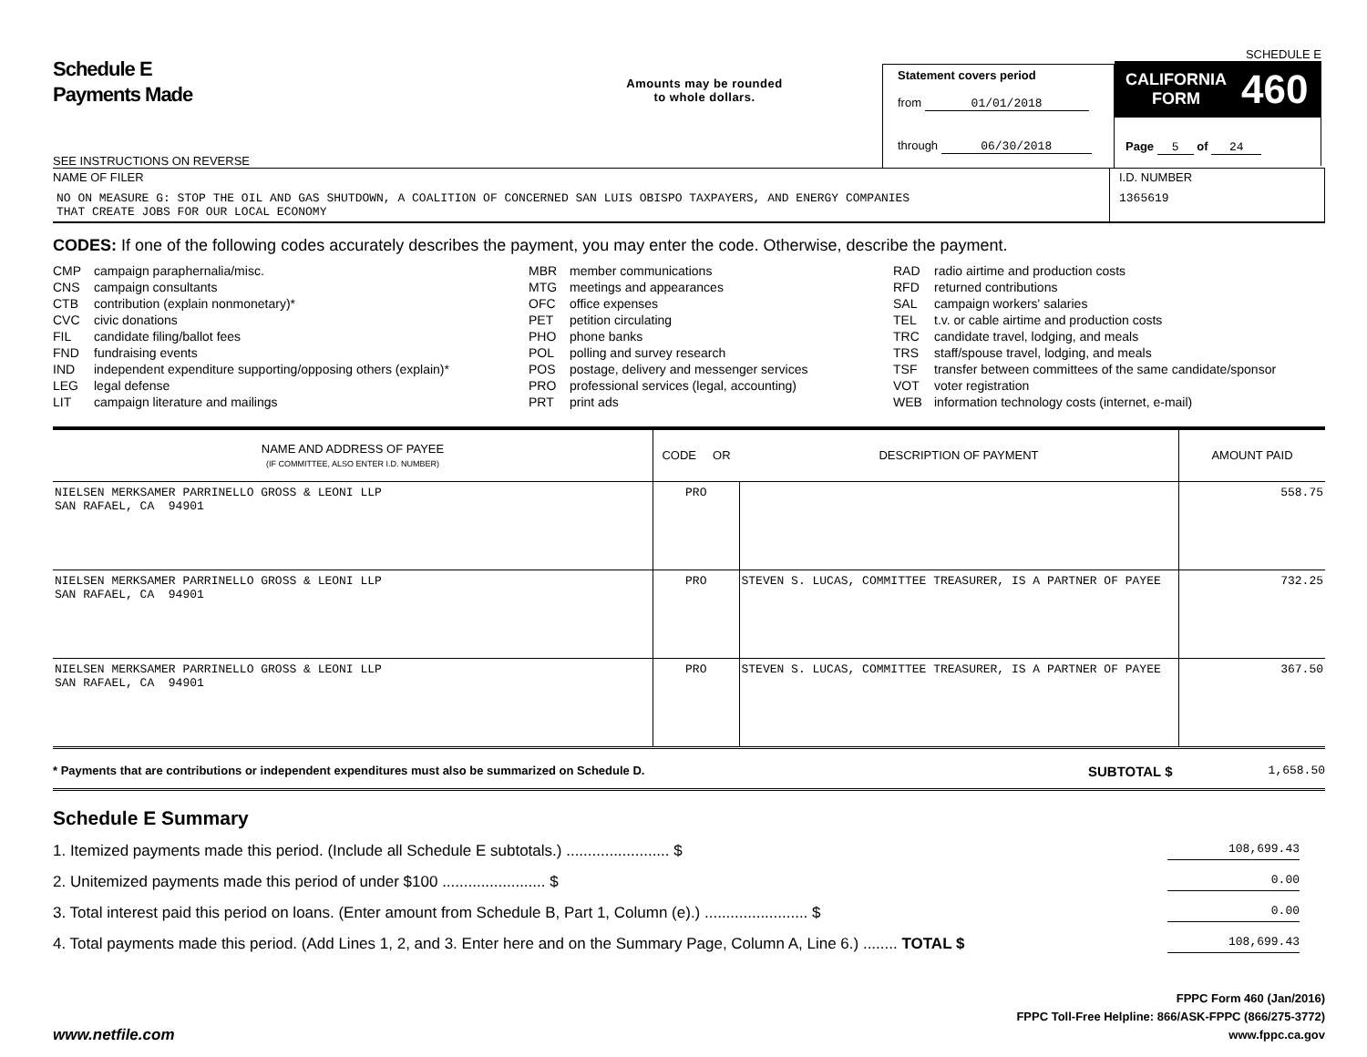Schedule E
Payments Made
Amounts may be rounded
to whole dollars.
Statement covers period
from 01/01/2018
through 06/30/2018
SCHEDULE E
CALIFORNIA
FORM 460
Page 5 of 24
SEE INSTRUCTIONS ON REVERSE
NAME OF FILER
NO ON MEASURE G: STOP THE OIL AND GAS SHUTDOWN, A COALITION OF CONCERNED SAN LUIS OBISPO TAXPAYERS, AND ENERGY COMPANIES
THAT CREATE JOBS FOR OUR LOCAL ECONOMY
I.D. NUMBER
1365619
CODES: If one of the following codes accurately describes the payment, you may enter the code. Otherwise, describe the payment.
CMP campaign paraphernalia/misc.
CNS campaign consultants
CTB contribution (explain nonmonetary)*
CVC civic donations
FIL candidate filing/ballot fees
FND fundraising events
IND independent expenditure supporting/opposing others (explain)*
LEG legal defense
LIT campaign literature and mailings
MBR member communications
MTG meetings and appearances
OFC office expenses
PET petition circulating
PHO phone banks
POL polling and survey research
POS postage, delivery and messenger services
PRO professional services (legal, accounting)
PRT print ads
RAD radio airtime and production costs
RFD returned contributions
SAL campaign workers' salaries
TEL t.v. or cable airtime and production costs
TRC candidate travel, lodging, and meals
TRS staff/spouse travel, lodging, and meals
TSF transfer between committees of the same candidate/sponsor
VOT voter registration
WEB information technology costs (internet, e-mail)
| NAME AND ADDRESS OF PAYEE (IF COMMITTEE, ALSO ENTER I.D. NUMBER) | CODE OR | DESCRIPTION OF PAYMENT | AMOUNT PAID |
| --- | --- | --- | --- |
| NIELSEN MERKSAMER PARRINELLO GROSS & LEONI LLP SAN RAFAEL, CA 94901 | PRO | | 558.75 |
| NIELSEN MERKSAMER PARRINELLO GROSS & LEONI LLP SAN RAFAEL, CA 94901 | PRO | STEVEN S. LUCAS, COMMITTEE TREASURER, IS A PARTNER OF PAYEE | 732.25 |
| NIELSEN MERKSAMER PARRINELLO GROSS & LEONI LLP SAN RAFAEL, CA 94901 | PRO | STEVEN S. LUCAS, COMMITTEE TREASURER, IS A PARTNER OF PAYEE | 367.50 |
* Payments that are contributions or independent expenditures must also be summarized on Schedule D.
SUBTOTAL $
1,658.50
Schedule E Summary
1. Itemized payments made this period. (Include all Schedule E subtotals.) ........................ $ 108,699.43
2. Unitemized payments made this period of under $100 ........................ $ 0.00
3. Total interest paid this period on loans. (Enter amount from Schedule B, Part 1, Column (e).) ........................ $ 0.00
4. Total payments made this period. (Add Lines 1, 2, and 3. Enter here and on the Summary Page, Column A, Line 6.) ........ TOTAL $ 108,699.43
www.netfile.com
FPPC Form 460 (Jan/2016)
FPPC Toll-Free Helpline: 866/ASK-FPPC (866/275-3772)
www.fppc.ca.gov